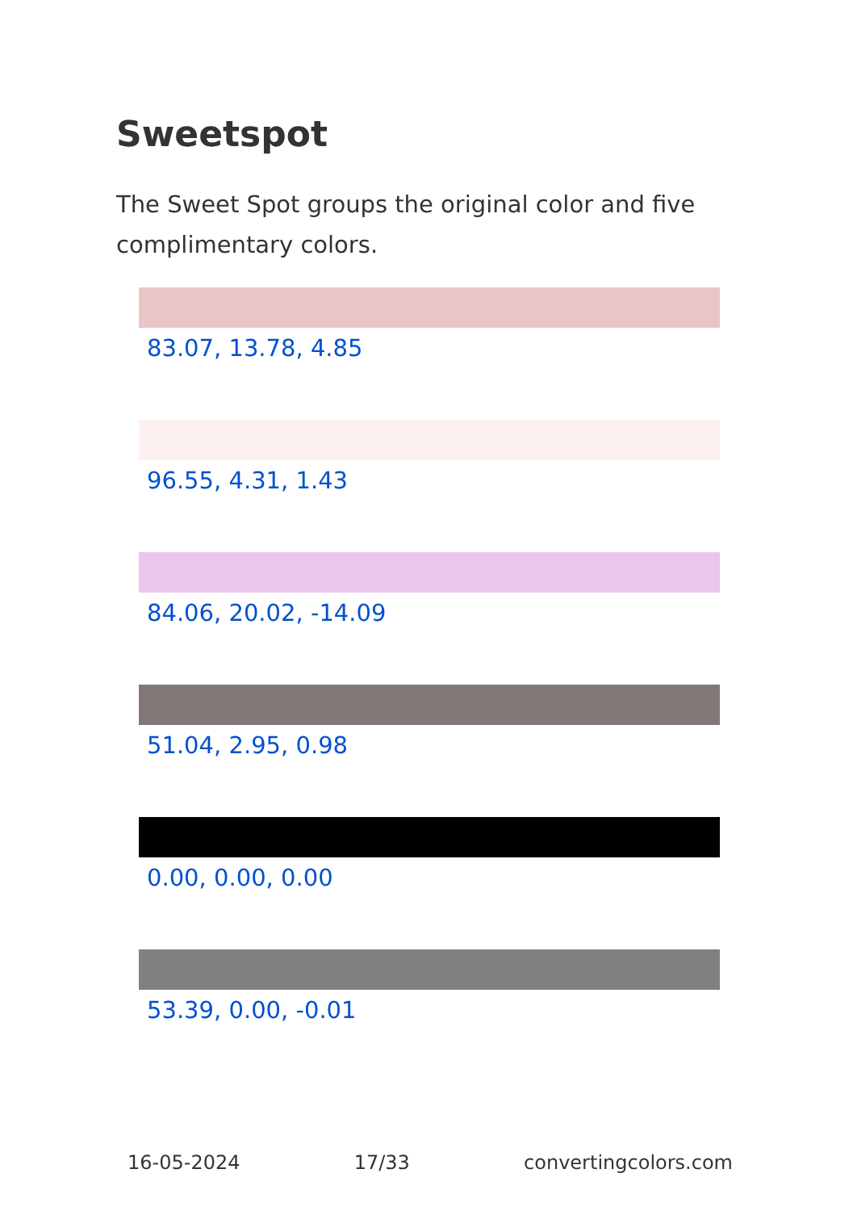Sweetspot
The Sweet Spot groups the original color and five complimentary colors.
83.07, 13.78, 4.85
96.55, 4.31, 1.43
84.06, 20.02, -14.09
51.04, 2.95, 0.98
0.00, 0.00, 0.00
53.39, 0.00, -0.01
16-05-2024 17/33 convertingcolors.com